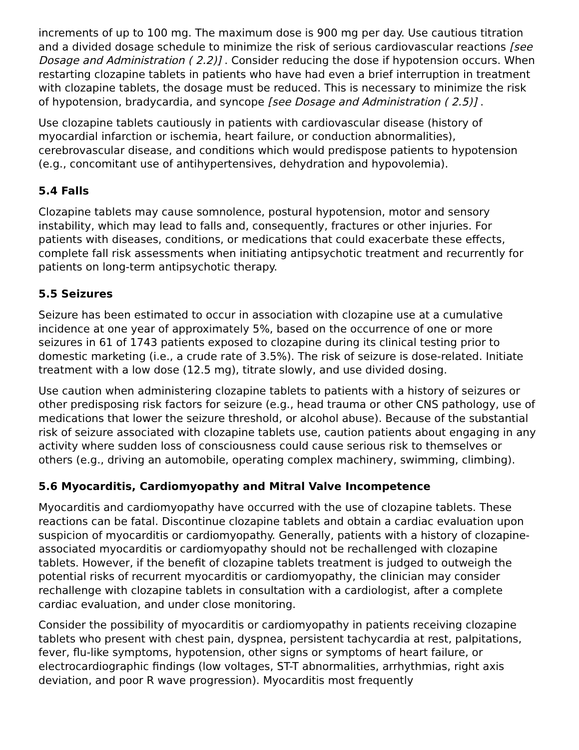increments of up to 100 mg. The maximum dose is 900 mg per day. Use cautious titration and a divided dosage schedule to minimize the risk of serious cardiovascular reactions [see Dosage and Administration ( 2.2)] . Consider reducing the dose if hypotension occurs. When restarting clozapine tablets in patients who have had even a brief interruption in treatment with clozapine tablets, the dosage must be reduced. This is necessary to minimize the risk of hypotension, bradycardia, and syncope [see Dosage and Administration ( 2.5)] .
Use clozapine tablets cautiously in patients with cardiovascular disease (history of myocardial infarction or ischemia, heart failure, or conduction abnormalities), cerebrovascular disease, and conditions which would predispose patients to hypotension (e.g., concomitant use of antihypertensives, dehydration and hypovolemia).
5.4 Falls
Clozapine tablets may cause somnolence, postural hypotension, motor and sensory instability, which may lead to falls and, consequently, fractures or other injuries. For patients with diseases, conditions, or medications that could exacerbate these effects, complete fall risk assessments when initiating antipsychotic treatment and recurrently for patients on long-term antipsychotic therapy.
5.5 Seizures
Seizure has been estimated to occur in association with clozapine use at a cumulative incidence at one year of approximately 5%, based on the occurrence of one or more seizures in 61 of 1743 patients exposed to clozapine during its clinical testing prior to domestic marketing (i.e., a crude rate of 3.5%). The risk of seizure is dose-related. Initiate treatment with a low dose (12.5 mg), titrate slowly, and use divided dosing.
Use caution when administering clozapine tablets to patients with a history of seizures or other predisposing risk factors for seizure (e.g., head trauma or other CNS pathology, use of medications that lower the seizure threshold, or alcohol abuse). Because of the substantial risk of seizure associated with clozapine tablets use, caution patients about engaging in any activity where sudden loss of consciousness could cause serious risk to themselves or others (e.g., driving an automobile, operating complex machinery, swimming, climbing).
5.6 Myocarditis, Cardiomyopathy and Mitral Valve Incompetence
Myocarditis and cardiomyopathy have occurred with the use of clozapine tablets. These reactions can be fatal. Discontinue clozapine tablets and obtain a cardiac evaluation upon suspicion of myocarditis or cardiomyopathy. Generally, patients with a history of clozapine-associated myocarditis or cardiomyopathy should not be rechallenged with clozapine tablets. However, if the benefit of clozapine tablets treatment is judged to outweigh the potential risks of recurrent myocarditis or cardiomyopathy, the clinician may consider rechallenge with clozapine tablets in consultation with a cardiologist, after a complete cardiac evaluation, and under close monitoring.
Consider the possibility of myocarditis or cardiomyopathy in patients receiving clozapine tablets who present with chest pain, dyspnea, persistent tachycardia at rest, palpitations, fever, flu-like symptoms, hypotension, other signs or symptoms of heart failure, or electrocardiographic findings (low voltages, ST-T abnormalities, arrhythmias, right axis deviation, and poor R wave progression). Myocarditis most frequently